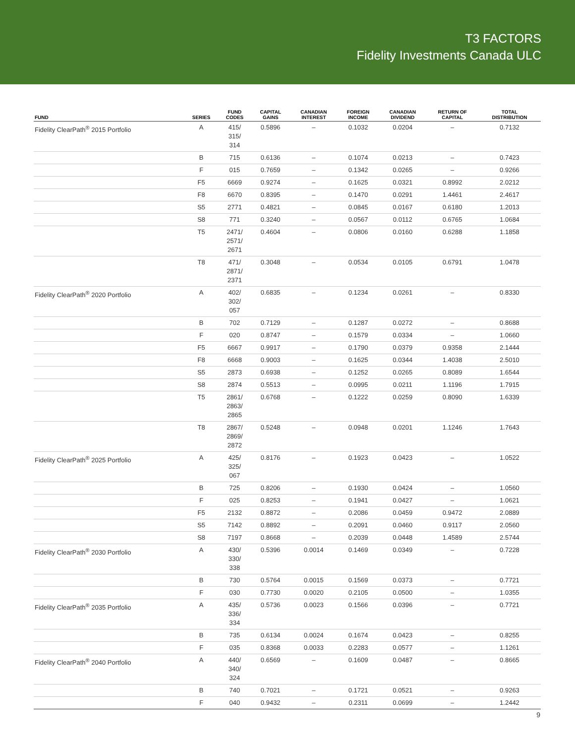T3 FACTORS
Fidelity Investments Canada ULC
| FUND | SERIES | FUND CODES | CAPITAL GAINS | CANADIAN INTEREST | FOREIGN INCOME | CANADIAN DIVIDEND | RETURN OF CAPITAL | TOTAL DISTRIBUTION |
| --- | --- | --- | --- | --- | --- | --- | --- | --- |
| Fidelity ClearPath<sup>®</sup> 2015 Portfolio | A | 415/ 315/ 314 | 0.5896 | – | 0.1032 | 0.0204 | – | 0.7132 |
| | B | 715 | 0.6136 | – | 0.1074 | 0.0213 | – | 0.7423 |
| | F | 015 | 0.7659 | – | 0.1342 | 0.0265 | – | 0.9266 |
| | F5 | 6669 | 0.9274 | – | 0.1625 | 0.0321 | 0.8992 | 2.0212 |
| | F8 | 6670 | 0.8395 | – | 0.1470 | 0.0291 | 1.4461 | 2.4617 |
| | S5 | 2771 | 0.4821 | – | 0.0845 | 0.0167 | 0.6180 | 1.2013 |
| | S8 | 771 | 0.3240 | – | 0.0567 | 0.0112 | 0.6765 | 1.0684 |
| | T5 | 2471/ 2571/ 2671 | 0.4604 | – | 0.0806 | 0.0160 | 0.6288 | 1.1858 |
| | T8 | 471/ 2871/ 2371 | 0.3048 | – | 0.0534 | 0.0105 | 0.6791 | 1.0478 |
| Fidelity ClearPath<sup>®</sup> 2020 Portfolio | A | 402/ 302/ 057 | 0.6835 | – | 0.1234 | 0.0261 | – | 0.8330 |
| | B | 702 | 0.7129 | – | 0.1287 | 0.0272 | – | 0.8688 |
| | F | 020 | 0.8747 | – | 0.1579 | 0.0334 | – | 1.0660 |
| | F5 | 6667 | 0.9917 | – | 0.1790 | 0.0379 | 0.9358 | 2.1444 |
| | F8 | 6668 | 0.9003 | – | 0.1625 | 0.0344 | 1.4038 | 2.5010 |
| | S5 | 2873 | 0.6938 | – | 0.1252 | 0.0265 | 0.8089 | 1.6544 |
| | S8 | 2874 | 0.5513 | – | 0.0995 | 0.0211 | 1.1196 | 1.7915 |
| | T5 | 2861/ 2863/ 2865 | 0.6768 | – | 0.1222 | 0.0259 | 0.8090 | 1.6339 |
| | T8 | 2867/ 2869/ 2872 | 0.5248 | – | 0.0948 | 0.0201 | 1.1246 | 1.7643 |
| Fidelity ClearPath<sup>®</sup> 2025 Portfolio | A | 425/ 325/ 067 | 0.8176 | – | 0.1923 | 0.0423 | – | 1.0522 |
| | B | 725 | 0.8206 | – | 0.1930 | 0.0424 | – | 1.0560 |
| | F | 025 | 0.8253 | – | 0.1941 | 0.0427 | – | 1.0621 |
| | F5 | 2132 | 0.8872 | – | 0.2086 | 0.0459 | 0.9472 | 2.0889 |
| | S5 | 7142 | 0.8892 | – | 0.2091 | 0.0460 | 0.9117 | 2.0560 |
| | S8 | 7197 | 0.8668 | – | 0.2039 | 0.0448 | 1.4589 | 2.5744 |
| Fidelity ClearPath<sup>®</sup> 2030 Portfolio | A | 430/ 330/ 338 | 0.5396 | 0.0014 | 0.1469 | 0.0349 | – | 0.7228 |
| | B | 730 | 0.5764 | 0.0015 | 0.1569 | 0.0373 | – | 0.7721 |
| | F | 030 | 0.7730 | 0.0020 | 0.2105 | 0.0500 | – | 1.0355 |
| Fidelity ClearPath<sup>®</sup> 2035 Portfolio | A | 435/ 336/ 334 | 0.5736 | 0.0023 | 0.1566 | 0.0396 | – | 0.7721 |
| | B | 735 | 0.6134 | 0.0024 | 0.1674 | 0.0423 | – | 0.8255 |
| | F | 035 | 0.8368 | 0.0033 | 0.2283 | 0.0577 | – | 1.1261 |
| Fidelity ClearPath<sup>®</sup> 2040 Portfolio | A | 440/ 340/ 324 | 0.6569 | – | 0.1609 | 0.0487 | – | 0.8665 |
| | B | 740 | 0.7021 | – | 0.1721 | 0.0521 | – | 0.9263 |
| | F | 040 | 0.9432 | – | 0.2311 | 0.0699 | – | 1.2442 |
9